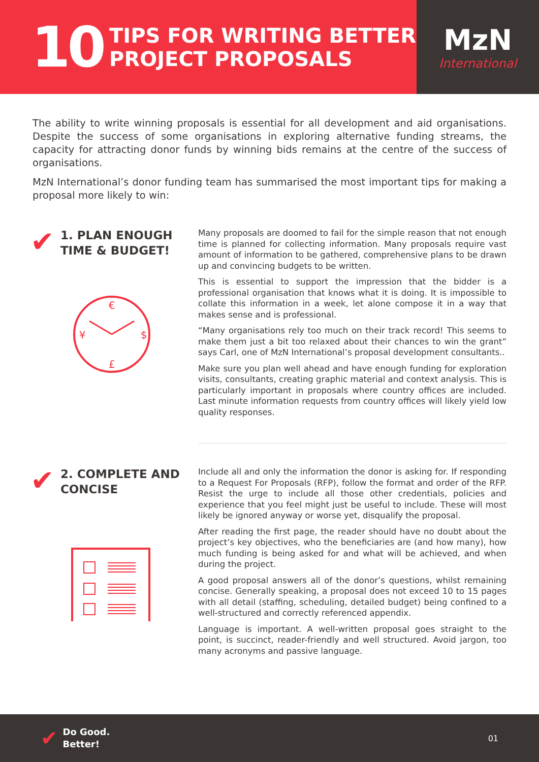10
TIPS FOR WRITING BETTER
PROJECT PROPOSALS
MzN
International
The ability to write winning proposals is essential for all development and aid organisations. Despite the success of some organisations in exploring alternative funding streams, the capacity for attracting donor funds by winning bids remains at the centre of the success of organisations.
MzN International’s donor funding team has summarised the most important tips for making a proposal more likely to win:
✔ 1. PLAN ENOUGH
TIME & BUDGET!
€
$
£
¥
Many proposals are doomed to fail for the simple reason that not enough time is planned for collecting information. Many proposals require vast amount of information to be gathered, comprehensive plans to be drawn up and convincing budgets to be written.
This is essential to support the impression that the bidder is a professional organisation that knows what it is doing. It is impossible to collate this information in a week, let alone compose it in a way that makes sense and is professional.
“Many organisations rely too much on their track record! This seems to make them just a bit too relaxed about their chances to win the grant” says Carl, one of MzN International’s proposal development consultants..
Make sure you plan well ahead and have enough funding for exploration visits, consultants, creating graphic material and context analysis. This is particularly important in proposals where country offices are included. Last minute information requests from country offices will likely yield low quality responses.
✔ 2. COMPLETE AND
CONCISE
Include all and only the information the donor is asking for. If responding to a Request For Proposals (RFP), follow the format and order of the RFP. Resist the urge to include all those other credentials, policies and experience that you feel might just be useful to include. These will most likely be ignored anyway or worse yet, disqualify the proposal.
After reading the first page, the reader should have no doubt about the project’s key objectives, who the beneficiaries are (and how many), how much funding is being asked for and what will be achieved, and when during the project.
A good proposal answers all of the donor’s questions, whilst remaining concise. Generally speaking, a proposal does not exceed 10 to 15 pages with all detail (staffing, scheduling, detailed budget) being confined to a well-structured and correctly referenced appendix.
Language is important. A well-written proposal goes straight to the point, is succinct, reader-friendly and well structured. Avoid jargon, too many acronyms and passive language.
✔ Do Good.
Better!
01